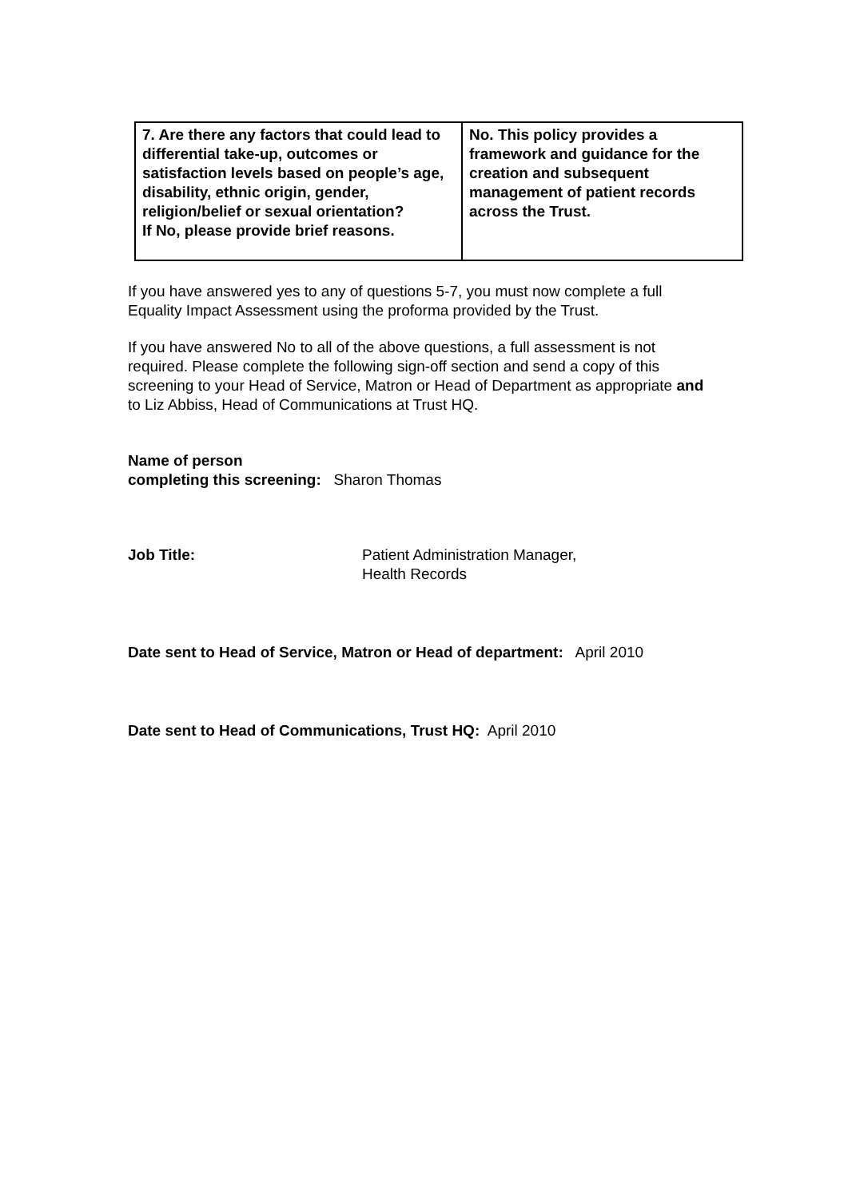| 7. Are there any factors that could lead to differential take-up, outcomes or satisfaction levels based on people’s age, disability, ethnic origin, gender, religion/belief or sexual orientation? If No, please provide brief reasons. | No. This policy provides a framework and guidance for the creation and subsequent management of patient records across the Trust. |
If you have answered yes to any of questions 5-7, you must now complete a full Equality Impact Assessment using the proforma provided by the Trust.
If you have answered No to all of the above questions, a full assessment is not required. Please complete the following sign-off section and send a copy of this screening to your Head of Service, Matron or Head of Department as appropriate and to Liz Abbiss, Head of Communications at Trust HQ.
Name of person
completing this screening: Sharon Thomas
Job Title: Patient Administration Manager,
Health Records
Date sent to Head of Service, Matron or Head of department: April 2010
Date sent to Head of Communications, Trust HQ: April 2010